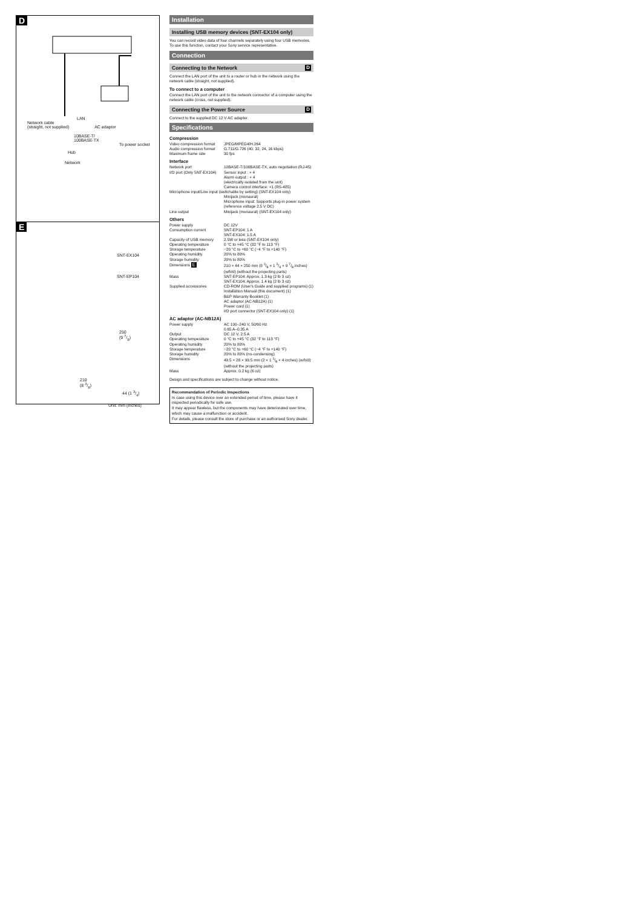D
LAN
Network cable
(straight, not supplied) AC adaptor
10BASE-T/
100BASE-TX
To power socket
Hub
Network
E
SNT-EX104
SNT-EP104
250
(9 7/8)
210
(8 3/8)
44 (1 3/4)
Unit: mm (inches)
Installation
Installing USB memory devices (SNT-EX104 only)
You can record video data of four channels separately using four USB memories. To use this function, contact your Sony service representative.
Connection
Connecting to the Network D
Connect the LAN port of the unit to a router or hub in the network using the network cable (straight, not supplied).
To connect to a computer
Connect the LAN port of the unit to the network connector of a computer using the network cable (cross, not supplied).
Connecting the Power Source D
Connect to the supplied DC 12 V AC adapter.
Specifications
Compression
| Video compression format | JPEG/MPEG4/H.264 |
| Audio compression format | G.711/G.726 (40, 32, 24, 16 kbps) |
| Maximum frame rate | 30 fps |
Interface
| Network port | 10BASE-T/100BASE-TX, auto negotiation (RJ-45) |
| I/O port (Only SNT-EX104) | Sensor input : × 4 Alarm output : × 4 (electrically isolated from the unit) Camera control interface: ×1 (RS-485) |
| Microphone input/Line input (switchable by setting) (SNT-EX104 only) | |
| | Minijack (monaural) Microphone input: Supports plug-in power system (reference voltage 2.5 V DC) |
| Line output | Minijack (monaural) (SNT-EX104 only) |
Others
| Power supply | DC 12V |
| Consumption current | SNT-EP104: 1 A SNT-EX104: 1.5 A |
| Capacity of USB memory | 2.5W or less (SNT-EX104 only) |
| Operating temperature | 0 °C to +45 °C (32 °F to 113 °F) |
| Storage temperature | −20 °C to +60 °C (−4 °F to +140 °F) |
| Operating humidity | 20% to 80% |
| Storage humidity | 20% to 80% |
| Dimensions E | 210 × 44 × 250 mm (8 3/8 × 1 3/4 × 9 7/8 inches) (w/h/d) (without the projecting parts) |
| Mass | SNT-EP104: Approx. 1.3 kg (2 lb 3 oz) SNT-EX104: Approx. 1.4 kg (2 lb 3 oz) |
| Supplied accessories | CD-ROM (User's Guide and supplied programs) (1) Installation Manual (this document) (1) B&P Warranty Booklet (1) AC adaptor (AC-NB12A) (1) Power cord (1) I/O port connector (SNT-EX104 only) (1) |
AC adaptor (AC-NB12A)
| Power supply | AC 100–240 V, 50/60 Hz 0.65 A–0.35 A |
| Output | DC 12 V, 2.5 A |
| Operating temperature | 0 °C to +45 °C (32 °F to 113 °F) |
| Operating humidity | 20% to 80% |
| Storage temperature | −20 °C to +60 °C (−4 °F to +140 °F) |
| Storage humidity | 20% to 80% (no-condensing) |
| Dimensions | 49.5 × 28 × 99.5 mm (2 × 1 1/8 × 4 inches) (w/h/d) (without the projecting parts) |
| Mass | Approx. 0.2 kg (6 oz) |
Design and specifications are subject to change without notice.
Recommendation of Periodic Inspections
In case using this device over an extended period of time, please have it inspected periodically for safe use.
It may appear flawless, but the components may have deteriorated over time, which may cause a malfunction or accident.
For details, please consult the store of purchase or an authorised Sony dealer.